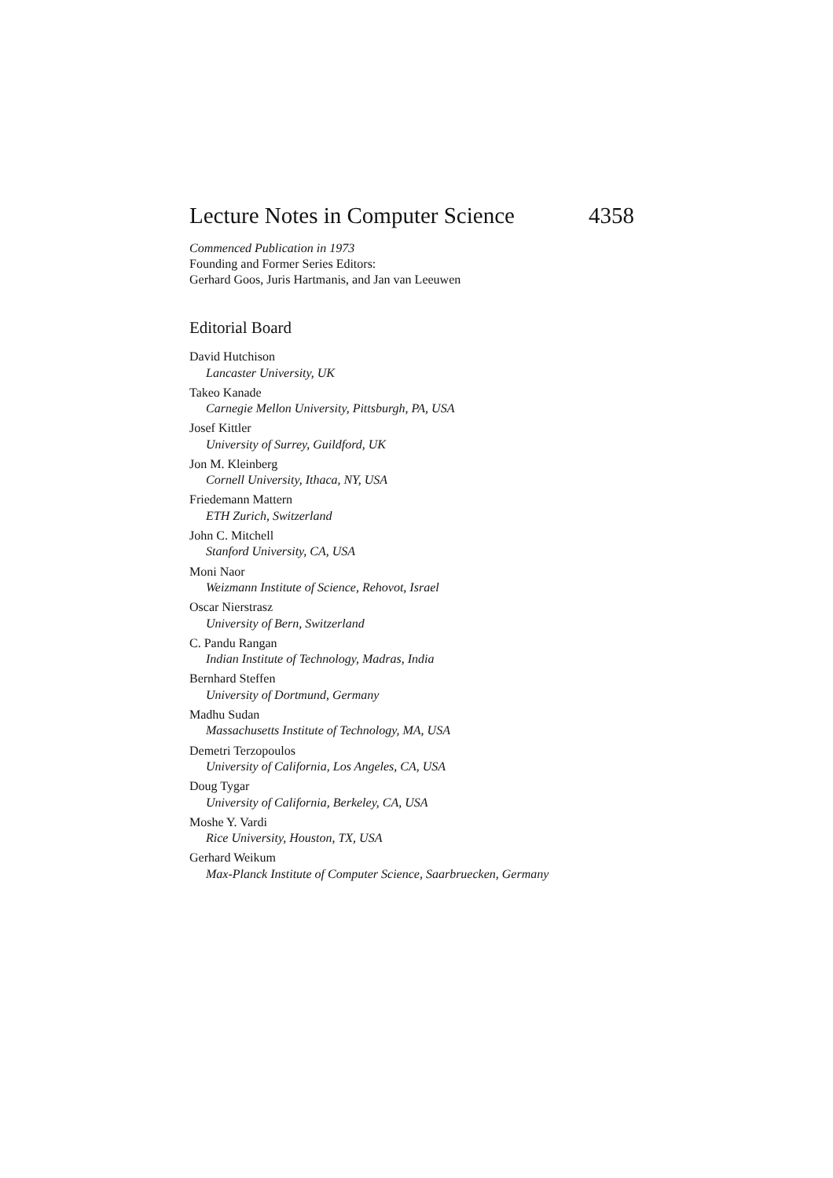Lecture Notes in Computer Science 4358
Commenced Publication in 1973
Founding and Former Series Editors:
Gerhard Goos, Juris Hartmanis, and Jan van Leeuwen
Editorial Board
David Hutchison
Lancaster University, UK
Takeo Kanade
Carnegie Mellon University, Pittsburgh, PA, USA
Josef Kittler
University of Surrey, Guildford, UK
Jon M. Kleinberg
Cornell University, Ithaca, NY, USA
Friedemann Mattern
ETH Zurich, Switzerland
John C. Mitchell
Stanford University, CA, USA
Moni Naor
Weizmann Institute of Science, Rehovot, Israel
Oscar Nierstrasz
University of Bern, Switzerland
C. Pandu Rangan
Indian Institute of Technology, Madras, India
Bernhard Steffen
University of Dortmund, Germany
Madhu Sudan
Massachusetts Institute of Technology, MA, USA
Demetri Terzopoulos
University of California, Los Angeles, CA, USA
Doug Tygar
University of California, Berkeley, CA, USA
Moshe Y. Vardi
Rice University, Houston, TX, USA
Gerhard Weikum
Max-Planck Institute of Computer Science, Saarbruecken, Germany